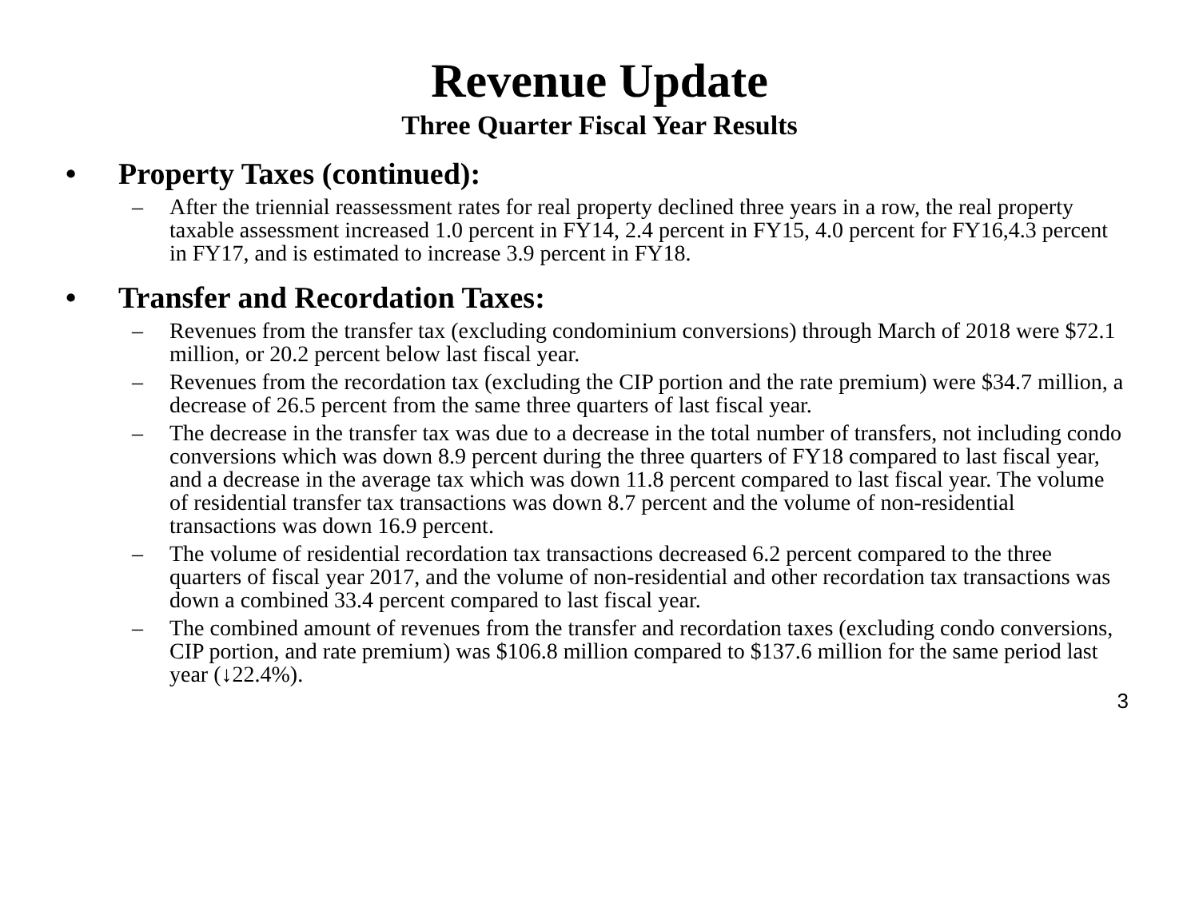Revenue Update
Three Quarter Fiscal Year Results
• Property Taxes (continued):
– After the triennial reassessment rates for real property declined three years in a row, the real property taxable assessment increased 1.0 percent in FY14, 2.4 percent in FY15, 4.0 percent for FY16,4.3 percent in FY17, and is estimated to increase 3.9 percent in FY18.
• Transfer and Recordation Taxes:
– Revenues from the transfer tax (excluding condominium conversions) through March of 2018 were $72.1 million, or 20.2 percent below last fiscal year.
– Revenues from the recordation tax (excluding the CIP portion and the rate premium) were $34.7 million, a decrease of 26.5 percent from the same three quarters of last fiscal year.
– The decrease in the transfer tax was due to a decrease in the total number of transfers, not including condo conversions which was down 8.9 percent during the three quarters of FY18 compared to last fiscal year, and a decrease in the average tax which was down 11.8 percent compared to last fiscal year. The volume of residential transfer tax transactions was down 8.7 percent and the volume of non-residential transactions was down 16.9 percent.
– The volume of residential recordation tax transactions decreased 6.2 percent compared to the three quarters of fiscal year 2017, and the volume of non-residential and other recordation tax transactions was down a combined 33.4 percent compared to last fiscal year.
– The combined amount of revenues from the transfer and recordation taxes (excluding condo conversions, CIP portion, and rate premium) was $106.8 million compared to $137.6 million for the same period last year (↓22.4%).
3